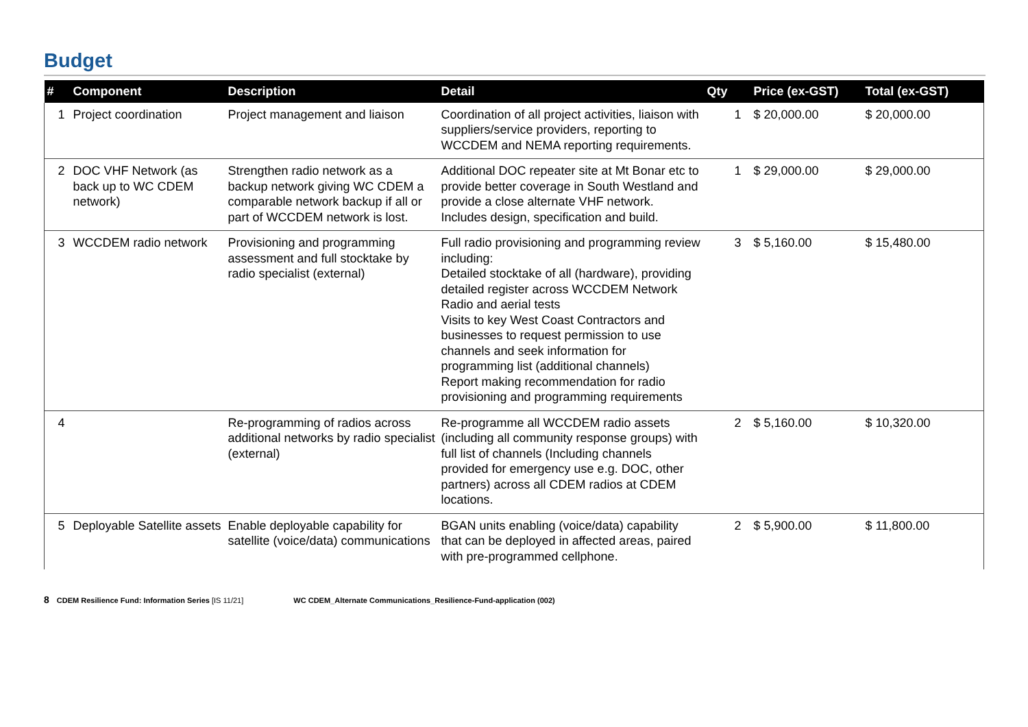Budget
| # | Component | Description | Detail | Qty | Price (ex-GST) | Total (ex-GST) |
| --- | --- | --- | --- | --- | --- | --- |
| 1 | Project coordination | Project management and liaison | Coordination of all project activities, liaison with suppliers/service providers, reporting to WCCDEM and NEMA reporting requirements. | 1 | $ 20,000.00 | $ 20,000.00 |
| 2 | DOC VHF Network (as back up to WC CDEM network) | Strengthen radio network as a backup network giving WC CDEM a comparable network backup if all or part of WCCDEM network is lost. | Additional DOC repeater site at Mt Bonar etc to provide better coverage in South Westland and provide a close alternate VHF network. Includes design, specification and build. | 1 | $ 29,000.00 | $ 29,000.00 |
| 3 | WCCDEM radio network | Provisioning and programming assessment and full stocktake by radio specialist (external) | Full radio provisioning and programming review including: Detailed stocktake of all (hardware), providing detailed register across WCCDEM Network Radio and aerial tests Visits to key West Coast Contractors and businesses to request permission to use channels and seek information for programming list (additional channels) Report making recommendation for radio provisioning and programming requirements | 3 | $ 5,160.00 | $ 15,480.00 |
| 4 | | Re-programming of radios across additional networks by radio specialist (external) | Re-programme all WCCDEM radio assets (including all community response groups) with full list of channels (Including channels provided for emergency use e.g. DOC, other partners) across all CDEM radios at CDEM locations. | 2 | $ 5,160.00 | $ 10,320.00 |
| 5 | Deployable Satellite assets | Enable deployable capability for satellite (voice/data) communications | BGAN units enabling (voice/data) capability that can be deployed in affected areas, paired with pre-programmed cellphone. | 2 | $ 5,900.00 | $ 11,800.00 |
8 CDEM Resilience Fund: Information Series [IS 11/21] WC CDEM_Alternate Communications_Resilience-Fund-application (002)